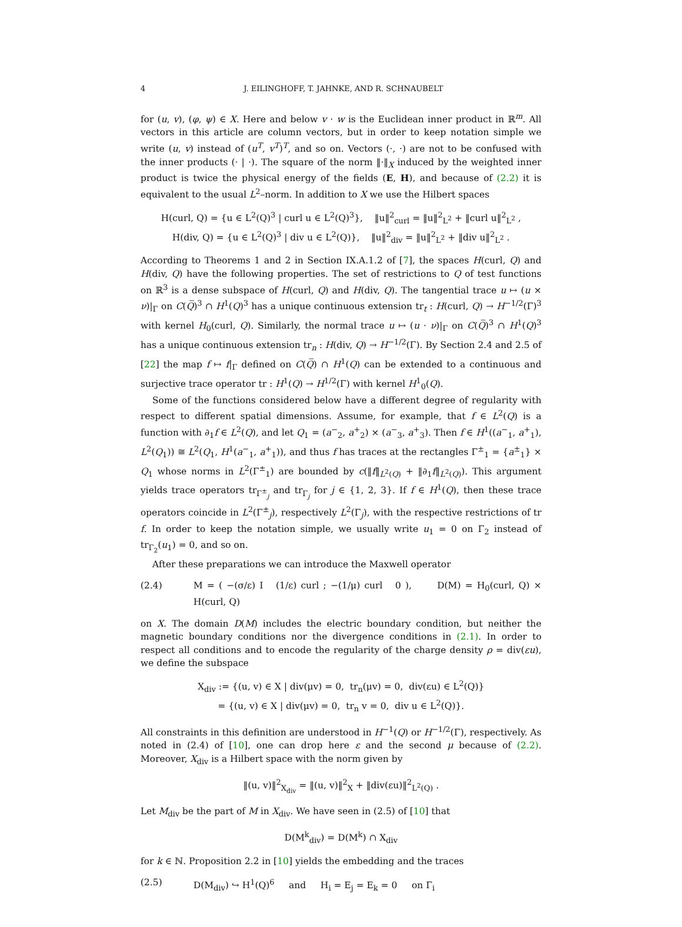4 J. EILINGHOFF, T. JAHNKE, AND R. SCHNAUBELT
for (u, v), (φ, ψ) ∈ X. Here and below v · w is the Euclidean inner product in ℝ<sup>m</sup>. All vectors in this article are column vectors, but in order to keep notation simple we write (u, v) instead of (u<sup>T</sup>, v<sup>T</sup>)<sup>T</sup>, and so on. Vectors (·, ·) are not to be confused with the inner products (· | ·). The square of the norm ‖·‖<sub>X</sub> induced by the weighted inner product is twice the physical energy of the fields (E, H), and because of (2.2) it is equivalent to the usual L<sup>2</sup>–norm. In addition to X we use the Hilbert spaces
H(curl, Q) = {u ∈ L<sup>2</sup>(Q)<sup>3</sup> | curl u ∈ L<sup>2</sup>(Q)<sup>3</sup>}, ‖u‖<sup>2</sup><sub>curl</sub> = ‖u‖<sup>2</sup><sub>L<sup>2</sup></sub> + ‖curl u‖<sup>2</sup><sub>L<sup>2</sup></sub> ,
H(div, Q) = {u ∈ L<sup>2</sup>(Q)<sup>3</sup> | div u ∈ L<sup>2</sup>(Q)}, ‖u‖<sup>2</sup><sub>div</sub> = ‖u‖<sup>2</sup><sub>L<sup>2</sup></sub> + ‖div u‖<sup>2</sup><sub>L<sup>2</sup></sub> .
According to Theorems 1 and 2 in Section IX.A.1.2 of [7], the spaces H(curl, Q) and H(div, Q) have the following properties. The set of restrictions to Q of test functions on ℝ<sup>3</sup> is a dense subspace of H(curl, Q) and H(div, Q). The tangential trace u ↦ (u × ν)|<sub>Γ</sub> on C(Q̅)<sup>3</sup> ∩ H<sup>1</sup>(Q)<sup>3</sup> has a unique continuous extension tr<sub>t</sub> : H(curl, Q) → H<sup>−1/2</sup>(Γ)<sup>3</sup> with kernel H<sub>0</sub>(curl, Q). Similarly, the normal trace u ↦ (u · ν)|<sub>Γ</sub> on C(Q̅)<sup>3</sup> ∩ H<sup>1</sup>(Q)<sup>3</sup> has a unique continuous extension tr<sub>n</sub> : H(div, Q) → H<sup>−1/2</sup>(Γ). By Section 2.4 and 2.5 of [22] the map f ↦ f|<sub>Γ</sub> defined on C(Q̅) ∩ H<sup>1</sup>(Q) can be extended to a continuous and surjective trace operator tr : H<sup>1</sup>(Q) → H<sup>1/2</sup>(Γ) with kernel H<sup>1</sup><sub>0</sub>(Q).
Some of the functions considered below have a different degree of regularity with respect to different spatial dimensions. Assume, for example, that f ∈ L<sup>2</sup>(Q) is a function with ∂<sub>1</sub>f ∈ L<sup>2</sup>(Q), and let Q<sub>1</sub> = (a<sup>−</sup><sub>2</sub>, a<sup>+</sup><sub>2</sub>) × (a<sup>−</sup><sub>3</sub>, a<sup>+</sup><sub>3</sub>). Then f ∈ H<sup>1</sup>((a<sup>−</sup><sub>1</sub>, a<sup>+</sup><sub>1</sub>), L<sup>2</sup>(Q<sub>1</sub>)) ≅ L<sup>2</sup>(Q<sub>1</sub>, H<sup>1</sup>(a<sup>−</sup><sub>1</sub>, a<sup>+</sup><sub>1</sub>)), and thus f has traces at the rectangles Γ<sup>±</sup><sub>1</sub> = {a<sup>±</sup><sub>1</sub>} × Q<sub>1</sub> whose norms in L<sup>2</sup>(Γ<sup>±</sup><sub>1</sub>) are bounded by c(‖f‖<sub>L<sup>2</sup>(Q)</sub> + ‖∂<sub>1</sub>f‖<sub>L<sup>2</sup>(Q)</sub>). This argument yields trace operators tr<sub>Γ<sup>±</sup><sub>j</sub></sub> and tr<sub>Γ<sub>j</sub></sub> for j ∈ {1, 2, 3}. If f ∈ H<sup>1</sup>(Q), then these trace operators coincide in L<sup>2</sup>(Γ<sup>±</sup><sub>j</sub>), respectively L<sup>2</sup>(Γ<sub>j</sub>), with the respective restrictions of tr f. In order to keep the notation simple, we usually write u<sub>1</sub> = 0 on Γ<sub>2</sub> instead of tr<sub>Γ<sub>2</sub></sub>(u<sub>1</sub>) = 0, and so on.
After these preparations we can introduce the Maxwell operator
(2.4) M = ( −(σ/ε) I (1/ε) curl ; −(1/μ) curl 0 ), D(M) = H<sub>0</sub>(curl, Q) × H(curl, Q)
on X. The domain D(M) includes the electric boundary condition, but neither the magnetic boundary conditions nor the divergence conditions in (2.1). In order to respect all conditions and to encode the regularity of the charge density ρ = div(εu), we define the subspace
X<sub>div</sub> := {(u, v) ∈ X | div(μv) = 0, tr<sub>n</sub>(μv) = 0, div(εu) ∈ L<sup>2</sup>(Q)}
= {(u, v) ∈ X | div(μv) = 0, tr<sub>n</sub> v = 0, div u ∈ L<sup>2</sup>(Q)}.
All constraints in this definition are understood in H<sup>−1</sup>(Q) or H<sup>−1/2</sup>(Γ), respectively. As noted in (2.4) of [10], one can drop here ε and the second μ because of (2.2). Moreover, X<sub>div</sub> is a Hilbert space with the norm given by
‖(u, v)‖<sup>2</sup><sub>X<sub>div</sub></sub> = ‖(u, v)‖<sup>2</sup><sub>X</sub> + ‖div(εu)‖<sup>2</sup><sub>L<sup>2</sup>(Q)</sub> .
Let M<sub>div</sub> be the part of M in X<sub>div</sub>. We have seen in (2.5) of [10] that
D(M<sup>k</sup><sub>div</sub>) = D(M<sup>k</sup>) ∩ X<sub>div</sub>
for k ∈ ℕ. Proposition 2.2 in [10] yields the embedding and the traces
(2.5) D(M<sub>div</sub>) ↪ H<sup>1</sup>(Q)<sup>6</sup> and H<sub>i</sub> = E<sub>j</sub> = E<sub>k</sub> = 0 on Γ<sub>i</sub>